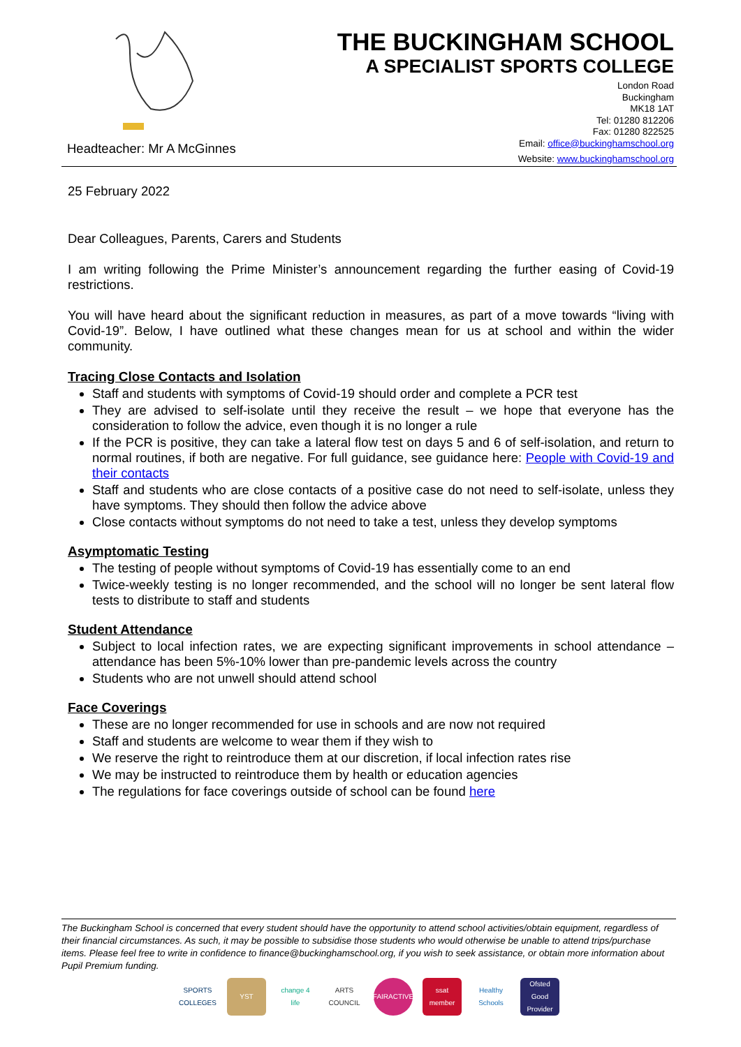Headteacher: Mr A McGinnes
THE BUCKINGHAM SCHOOL
A SPECIALIST SPORTS COLLEGE
London Road
Buckingham
MK18 1AT
Tel: 01280 812206
Fax: 01280 822525
Email: office@buckinghamschool.org
Website: www.buckinghamschool.org
25 February 2022
Dear Colleagues, Parents, Carers and Students
I am writing following the Prime Minister’s announcement regarding the further easing of Covid-19 restrictions.
You will have heard about the significant reduction in measures, as part of a move towards “living with Covid-19”. Below, I have outlined what these changes mean for us at school and within the wider community.
Tracing Close Contacts and Isolation
Staff and students with symptoms of Covid-19 should order and complete a PCR test
They are advised to self-isolate until they receive the result – we hope that everyone has the consideration to follow the advice, even though it is no longer a rule
If the PCR is positive, they can take a lateral flow test on days 5 and 6 of self-isolation, and return to normal routines, if both are negative. For full guidance, see guidance here: People with Covid-19 and their contacts
Staff and students who are close contacts of a positive case do not need to self-isolate, unless they have symptoms. They should then follow the advice above
Close contacts without symptoms do not need to take a test, unless they develop symptoms
Asymptomatic Testing
The testing of people without symptoms of Covid-19 has essentially come to an end
Twice-weekly testing is no longer recommended, and the school will no longer be sent lateral flow tests to distribute to staff and students
Student Attendance
Subject to local infection rates, we are expecting significant improvements in school attendance – attendance has been 5%-10% lower than pre-pandemic levels across the country
Students who are not unwell should attend school
Face Coverings
These are no longer recommended for use in schools and are now not required
Staff and students are welcome to wear them if they wish to
We reserve the right to reintroduce them at our discretion, if local infection rates rise
We may be instructed to reintroduce them by health or education agencies
The regulations for face coverings outside of school can be found here
The Buckingham School is concerned that every student should have the opportunity to attend school activities/obtain equipment, regardless of their financial circumstances. As such, it may be possible to subsidise those students who would otherwise be unable to attend trips/purchase items. Please feel free to write in confidence to finance@buckinghamschool.org, if you wish to seek assistance, or obtain more information about Pupil Premium funding.
SPORTS COLLEGES
YST
change 4 life
ARTS COUNCIL
FAIRACTIVE
ssat member
Healthy Schools
Ofsted Good Provider